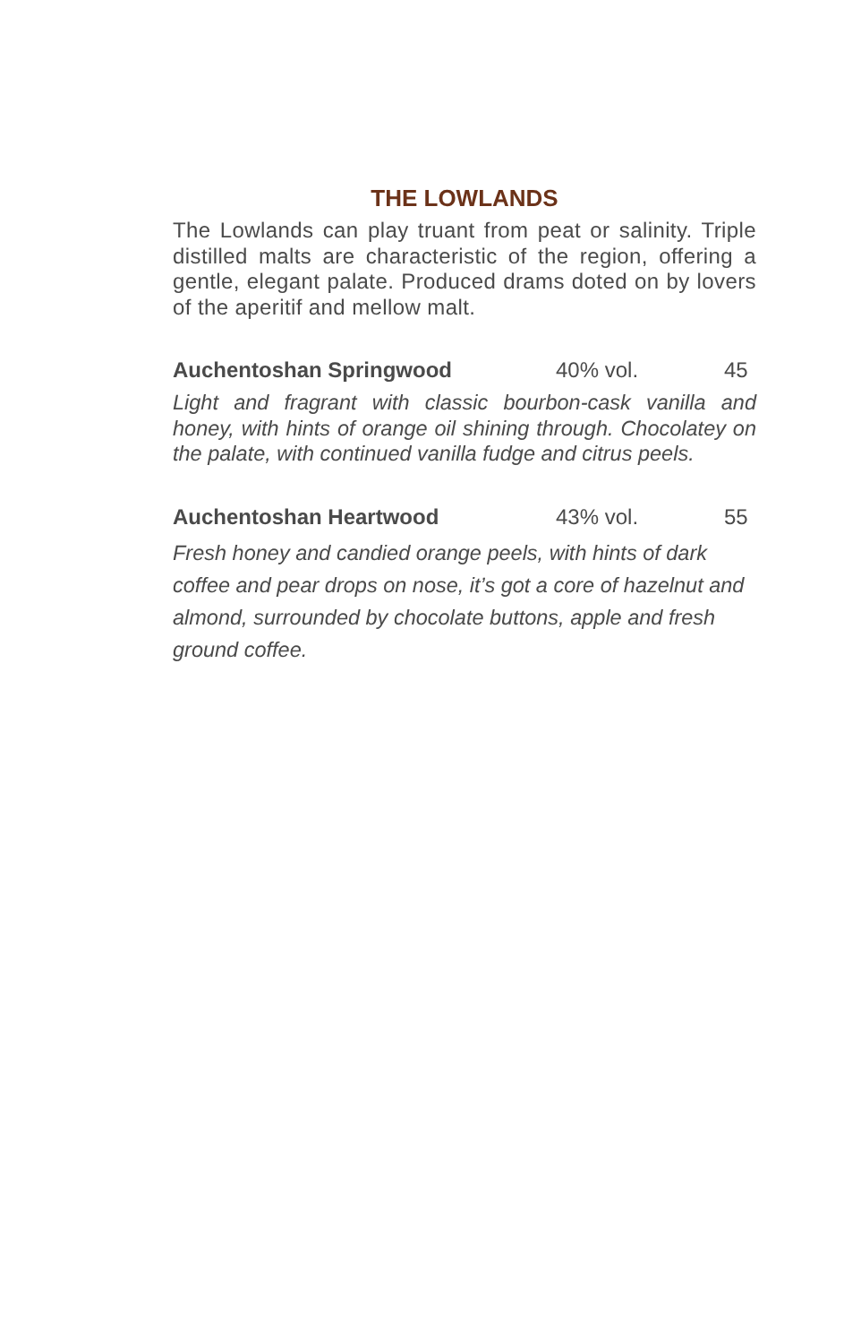THE LOWLANDS
The Lowlands can play truant from peat or salinity. Triple distilled malts are characteristic of the region, offering a gentle, elegant palate. Produced drams doted on by lovers of the aperitif and mellow malt.
Auchentoshan Springwood 40% vol. 45
Light and fragrant with classic bourbon-cask vanilla and honey, with hints of orange oil shining through. Chocolatey on the palate, with continued vanilla fudge and citrus peels.
Auchentoshan Heartwood 43% vol. 55
Fresh honey and candied orange peels, with hints of dark coffee and pear drops on nose, it’s got a core of hazelnut and almond, surrounded by chocolate buttons, apple and fresh ground coffee.